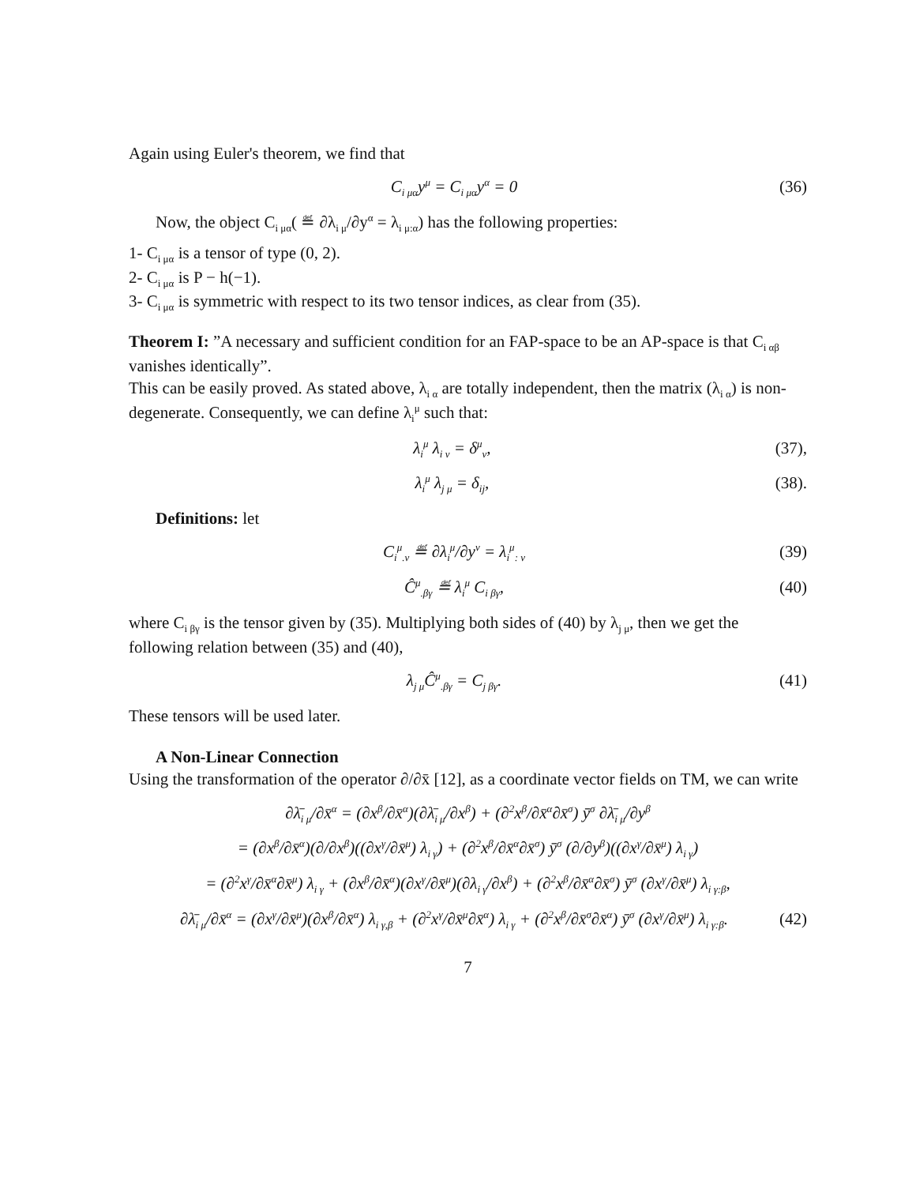Again using Euler's theorem, we find that
C<sub>i μα</sub>y<sup>μ</sup> = C<sub>i μα</sub>y<sup>α</sup> = 0 (36)
Now, the object C<sub>i μα</sub>( ≝ ∂λ<sub>i μ</sub>/∂y<sup>α</sup> = λ<sub>i μ:α</sub>) has the following properties:
1- C<sub>i μα</sub> is a tensor of type (0, 2).
2- C<sub>i μα</sub> is P − h(−1).
3- C<sub>i μα</sub> is symmetric with respect to its two tensor indices, as clear from (35).
Theorem I: ”A necessary and sufficient condition for an FAP-space to be an AP-space is that C<sub>i αβ</sub> vanishes identically”.
This can be easily proved. As stated above, λ<sub>i α</sub> are totally independent, then the matrix (λ<sub>i α</sub>) is non-degenerate. Consequently, we can define λ<sub>i</sub><sup>μ</sup> such that:
λ<sub>i</sub><sup>μ</sup> λ<sub>i ν</sub> = δ<sup>μ</sup><sub>ν</sub>, (37),
λ<sub>i</sub><sup>μ</sup> λ<sub>j μ</sub> = δ<sub>ij</sub>, (38).
Definitions: let
C<sub>i</sub><sup>μ</sup><sub>.ν</sub> ≝ ∂λ<sub>i</sub><sup>μ</sup>/∂y<sup>ν</sup> = λ<sub>i</sub><sup>μ</sup><sub>: ν</sub> (39)
Ĉ<sup>μ</sup><sub>.βγ</sub> ≝ λ<sub>i</sub><sup>μ</sup> C<sub>i βγ</sub>, (40)
where C<sub>i βγ</sub> is the tensor given by (35). Multiplying both sides of (40) by λ<sub>j μ</sub>, then we get the following relation between (35) and (40),
λ<sub>j μ</sub>Ĉ<sup>μ</sup><sub>.βγ</sub> = C<sub>j βγ</sub>. (41)
These tensors will be used later.
A Non-Linear Connection
Using the transformation of the operator ∂/∂x̄ [12], as a coordinate vector fields on TM, we can write
∂λ̄<sub>i μ</sub>/∂x̄<sup>α</sup> = (∂x<sup>β</sup>/∂x̄<sup>α</sup>)(∂λ̄<sub>i μ</sub>/∂x<sup>β</sup>) + (∂<sup>2</sup>x<sup>β</sup>/∂x̄<sup>α</sup>∂x̄<sup>σ</sup>) ȳ<sup>σ</sup> ∂λ̄<sub>i μ</sub>/∂y<sup>β</sup>
= (∂x<sup>β</sup>/∂x̄<sup>α</sup>)(∂/∂x<sup>β</sup>)((∂x<sup>γ</sup>/∂x̄<sup>μ</sup>) λ<sub>i γ</sub>) + (∂<sup>2</sup>x<sup>β</sup>/∂x̄<sup>α</sup>∂x̄<sup>σ</sup>) ȳ<sup>σ</sup> (∂/∂y<sup>β</sup>)((∂x<sup>γ</sup>/∂x̄<sup>μ</sup>) λ<sub>i γ</sub>)
= (∂<sup>2</sup>x<sup>γ</sup>/∂x̄<sup>α</sup>∂x̄<sup>μ</sup>) λ<sub>i γ</sub> + (∂x<sup>β</sup>/∂x̄<sup>α</sup>)(∂x<sup>γ</sup>/∂x̄<sup>μ</sup>)(∂λ<sub>i γ</sub>/∂x<sup>β</sup>) + (∂<sup>2</sup>x<sup>β</sup>/∂x̄<sup>α</sup>∂x̄<sup>σ</sup>) ȳ<sup>σ</sup> (∂x<sup>γ</sup>/∂x̄<sup>μ</sup>) λ<sub>i γ:β</sub>,
∂λ̄<sub>i μ</sub>/∂x̄<sup>α</sup> = (∂x<sup>γ</sup>/∂x̄<sup>μ</sup>)(∂x<sup>β</sup>/∂x̄<sup>α</sup>) λ<sub>i γ,β</sub> + (∂<sup>2</sup>x<sup>γ</sup>/∂x̄<sup>μ</sup>∂x̄<sup>α</sup>) λ<sub>i γ</sub> + (∂<sup>2</sup>x<sup>β</sup>/∂x̄<sup>σ</sup>∂x̄<sup>α</sup>) ȳ<sup>σ</sup> (∂x<sup>γ</sup>/∂x̄<sup>μ</sup>) λ<sub>i γ:β</sub>. (42)
7